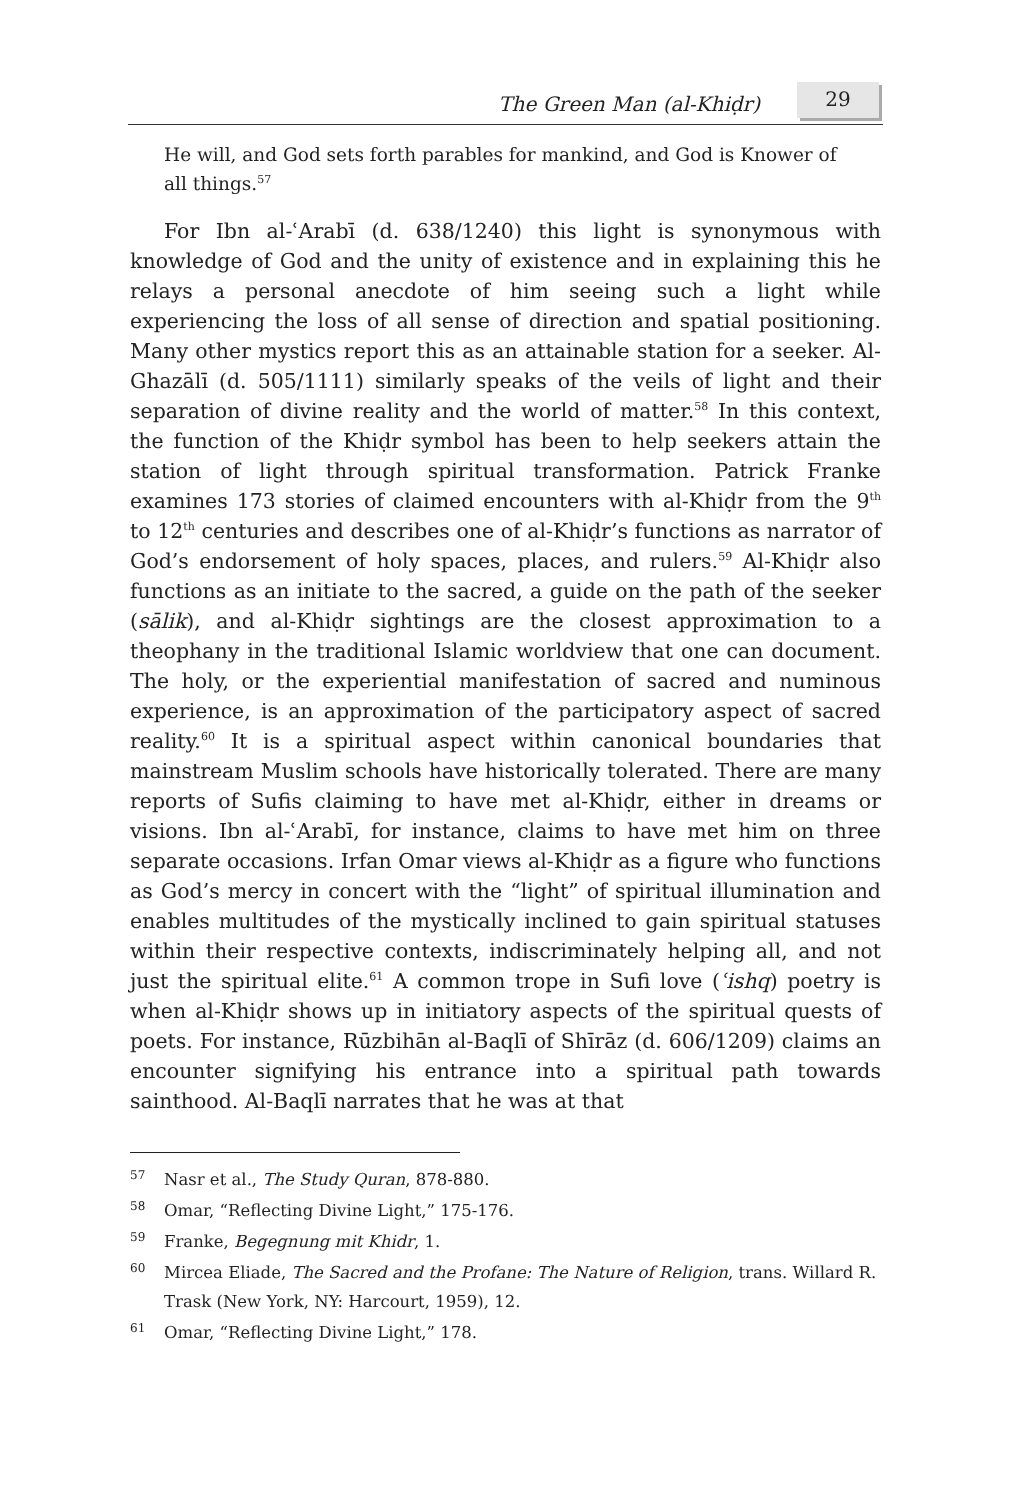The Green Man (al-Khiḍr) 29
He will, and God sets forth parables for mankind, and God is Knower of all things.<sup>57</sup>
For Ibn al-ʿArabī (d. 638/1240) this light is synonymous with knowledge of God and the unity of existence and in explaining this he relays a personal anecdote of him seeing such a light while experiencing the loss of all sense of direction and spatial positioning. Many other mystics report this as an attainable station for a seeker. Al-Ghazālī (d. 505/1111) similarly speaks of the veils of light and their separation of divine reality and the world of matter.<sup>58</sup> In this context, the function of the Khiḍr symbol has been to help seekers attain the station of light through spiritual transformation. Patrick Franke examines 173 stories of claimed encounters with al-Khiḍr from the 9<sup>th</sup> to 12<sup>th</sup> centuries and describes one of al-Khiḍr’s functions as narrator of God’s endorsement of holy spaces, places, and rulers.<sup>59</sup> Al-Khiḍr also functions as an initiate to the sacred, a guide on the path of the seeker (sālik), and al-Khiḍr sightings are the closest approximation to a theophany in the traditional Islamic worldview that one can document. The holy, or the experiential manifestation of sacred and numinous experience, is an approximation of the participatory aspect of sacred reality.<sup>60</sup> It is a spiritual aspect within canonical boundaries that mainstream Muslim schools have historically tolerated. There are many reports of Sufis claiming to have met al-Khiḍr, either in dreams or visions. Ibn al-ʿArabī, for instance, claims to have met him on three separate occasions. Irfan Omar views al-Khiḍr as a figure who functions as God’s mercy in concert with the “light” of spiritual illumination and enables multitudes of the mystically inclined to gain spiritual statuses within their respective contexts, indiscriminately helping all, and not just the spiritual elite.<sup>61</sup> A common trope in Sufi love (ʿishq) poetry is when al-Khiḍr shows up in initiatory aspects of the spiritual quests of poets. For instance, Rūzbihān al-Baqlī of Shīrāz (d. 606/1209) claims an encounter signifying his entrance into a spiritual path towards sainthood. Al-Baqlī narrates that he was at that
57 Nasr et al., The Study Quran, 878-880.
58 Omar, “Reflecting Divine Light,” 175-176.
59 Franke, Begegnung mit Khidr, 1.
60 Mircea Eliade, The Sacred and the Profane: The Nature of Religion, trans. Willard R. Trask (New York, NY: Harcourt, 1959), 12.
61 Omar, “Reflecting Divine Light,” 178.